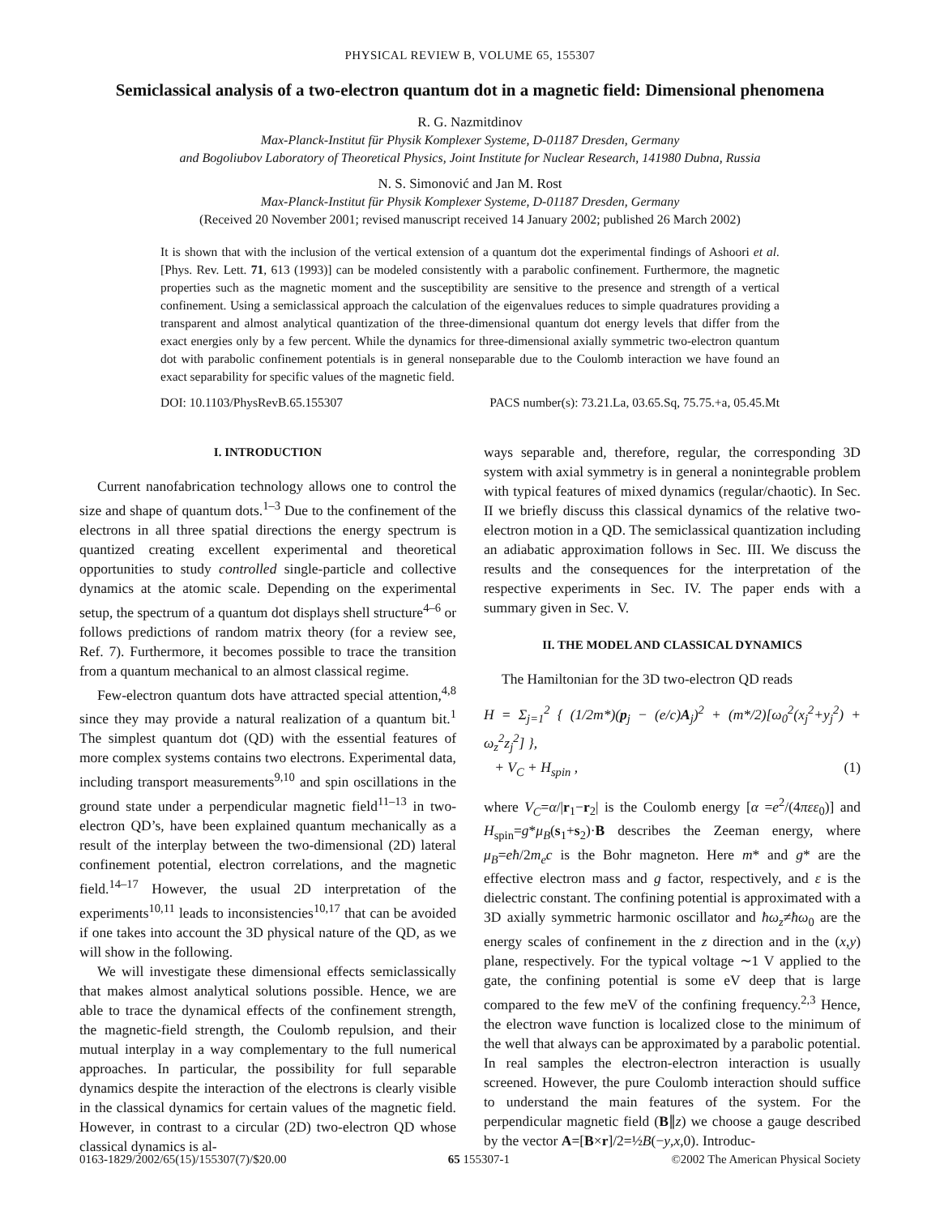PHYSICAL REVIEW B, VOLUME 65, 155307
Semiclassical analysis of a two-electron quantum dot in a magnetic field: Dimensional phenomena
R. G. Nazmitdinov
Max-Planck-Institut für Physik Komplexer Systeme, D-01187 Dresden, Germany
and Bogoliubov Laboratory of Theoretical Physics, Joint Institute for Nuclear Research, 141980 Dubna, Russia
N. S. Simonović and Jan M. Rost
Max-Planck-Institut für Physik Komplexer Systeme, D-01187 Dresden, Germany
(Received 20 November 2001; revised manuscript received 14 January 2002; published 26 March 2002)
It is shown that with the inclusion of the vertical extension of a quantum dot the experimental findings of Ashoori et al. [Phys. Rev. Lett. 71, 613 (1993)] can be modeled consistently with a parabolic confinement. Furthermore, the magnetic properties such as the magnetic moment and the susceptibility are sensitive to the presence and strength of a vertical confinement. Using a semiclassical approach the calculation of the eigenvalues reduces to simple quadratures providing a transparent and almost analytical quantization of the three-dimensional quantum dot energy levels that differ from the exact energies only by a few percent. While the dynamics for three-dimensional axially symmetric two-electron quantum dot with parabolic confinement potentials is in general nonseparable due to the Coulomb interaction we have found an exact separability for specific values of the magnetic field.
DOI: 10.1103/PhysRevB.65.155307 PACS number(s): 73.21.La, 03.65.Sq, 75.75.+a, 05.45.Mt
I. INTRODUCTION
Current nanofabrication technology allows one to control the size and shape of quantum dots.<sup>1–3</sup> Due to the confinement of the electrons in all three spatial directions the energy spectrum is quantized creating excellent experimental and theoretical opportunities to study controlled single-particle and collective dynamics at the atomic scale. Depending on the experimental setup, the spectrum of a quantum dot displays shell structure<sup>4–6</sup> or follows predictions of random matrix theory (for a review see, Ref. 7). Furthermore, it becomes possible to trace the transition from a quantum mechanical to an almost classical regime.
Few-electron quantum dots have attracted special attention,<sup>4,8</sup> since they may provide a natural realization of a quantum bit.<sup>1</sup> The simplest quantum dot (QD) with the essential features of more complex systems contains two electrons. Experimental data, including transport measurements<sup>9,10</sup> and spin oscillations in the ground state under a perpendicular magnetic field<sup>11–13</sup> in two-electron QD’s, have been explained quantum mechanically as a result of the interplay between the two-dimensional (2D) lateral confinement potential, electron correlations, and the magnetic field.<sup>14–17</sup> However, the usual 2D interpretation of the experiments<sup>10,11</sup> leads to inconsistencies<sup>10,17</sup> that can be avoided if one takes into account the 3D physical nature of the QD, as we will show in the following.
We will investigate these dimensional effects semiclassically that makes almost analytical solutions possible. Hence, we are able to trace the dynamical effects of the confinement strength, the magnetic-field strength, the Coulomb repulsion, and their mutual interplay in a way complementary to the full numerical approaches. In particular, the possibility for full separable dynamics despite the interaction of the electrons is clearly visible in the classical dynamics for certain values of the magnetic field. However, in contrast to a circular (2D) two-electron QD whose classical dynamics is al-
ways separable and, therefore, regular, the corresponding 3D system with axial symmetry is in general a nonintegrable problem with typical features of mixed dynamics (regular/chaotic). In Sec. II we briefly discuss this classical dynamics of the relative two-electron motion in a QD. The semiclassical quantization including an adiabatic approximation follows in Sec. III. We discuss the results and the consequences for the interpretation of the respective experiments in Sec. IV. The paper ends with a summary given in Sec. V.
II. THE MODEL AND CLASSICAL DYNAMICS
The Hamiltonian for the 3D two-electron QD reads
H = Σ<sub>j=1</sub><sup>2</sup> { (1/2m*)(p<sub>j</sub> − (e/c)A<sub>j</sub>)<sup>2</sup> + (m*/2)[ω<sub>0</sub><sup>2</sup>(x<sub>j</sub><sup>2</sup>+y<sub>j</sub><sup>2</sup>) + ω<sub>z</sub><sup>2</sup>z<sub>j</sub><sup>2</sup>] },
+ V<sub>C</sub> + H<sub>spin</sub> , (1)
where V<sub>C</sub>=α/|r<sub>1</sub>−r<sub>2</sub>| is the Coulomb energy [α =e<sup>2</sup>/(4πεε<sub>0</sub>)] and H<sub>spin</sub>=g*μ<sub>B</sub>(s<sub>1</sub>+s<sub>2</sub>)·B describes the Zeeman energy, where μ<sub>B</sub>=eħ/2m<sub>e</sub>c is the Bohr magneton. Here m* and g* are the effective electron mass and g factor, respectively, and ε is the dielectric constant. The confining potential is approximated with a 3D axially symmetric harmonic oscillator and ħω<sub>z</sub>≠ħω<sub>0</sub> are the energy scales of confinement in the z direction and in the (x,y) plane, respectively. For the typical voltage ∼1 V applied to the gate, the confining potential is some eV deep that is large compared to the few meV of the confining frequency.<sup>2,3</sup> Hence, the electron wave function is localized close to the minimum of the well that always can be approximated by a parabolic potential. In real samples the electron-electron interaction is usually screened. However, the pure Coulomb interaction should suffice to understand the main features of the system. For the perpendicular magnetic field (B∥z) we choose a gauge described by the vector A=[B×r]/2=½B(−y,x,0). Introduc-
0163-1829/2002/65(15)/155307(7)/$20.00 65 155307-1 ©2002 The American Physical Society